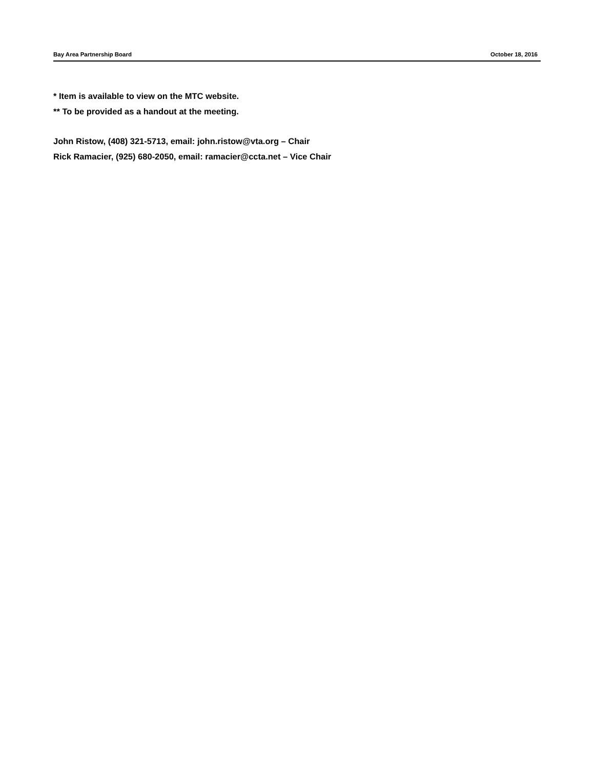Bay Area Partnership Board October 18, 2016
* Item is available to view on the MTC website.
** To be provided as a handout at the meeting.
John Ristow, (408) 321-5713, email: john.ristow@vta.org – Chair
Rick Ramacier, (925) 680-2050, email: ramacier@ccta.net – Vice Chair